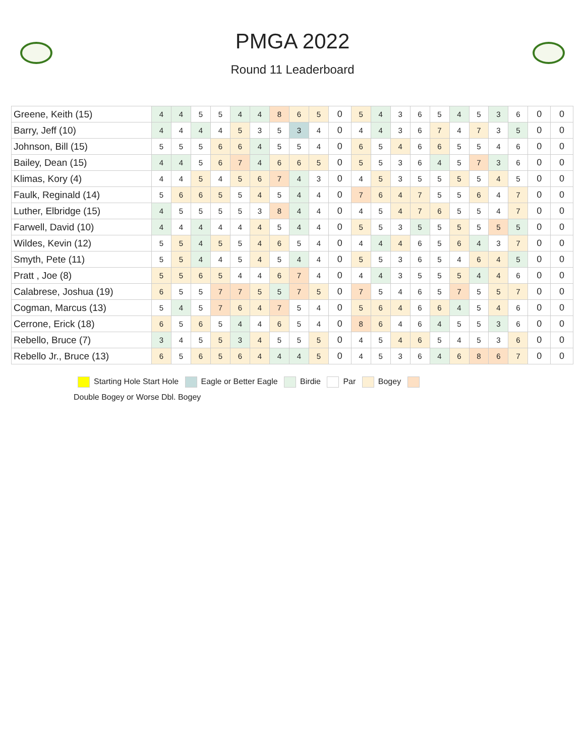PMGA 2022
Round 11 Leaderboard
| Greene, Keith (15) | 4 | 4 | 5 | 5 | 4 | 4 | 8 | 6 | 5 | 0 | 5 | 4 | 3 | 6 | 5 | 4 | 5 | 3 | 6 | 0 | 0 |
| Barry, Jeff (10) | 4 | 4 | 4 | 4 | 5 | 3 | 5 | 3 | 4 | 0 | 4 | 4 | 3 | 6 | 7 | 4 | 7 | 3 | 5 | 0 | 0 |
| Johnson, Bill (15) | 5 | 5 | 5 | 6 | 6 | 4 | 5 | 5 | 4 | 0 | 6 | 5 | 4 | 6 | 6 | 5 | 5 | 4 | 6 | 0 | 0 |
| Bailey, Dean (15) | 4 | 4 | 5 | 6 | 7 | 4 | 6 | 6 | 5 | 0 | 5 | 5 | 3 | 6 | 4 | 5 | 7 | 3 | 6 | 0 | 0 |
| Klimas, Kory (4) | 4 | 4 | 5 | 4 | 5 | 6 | 7 | 4 | 3 | 0 | 4 | 5 | 3 | 5 | 5 | 5 | 5 | 4 | 5 | 0 | 0 |
| Faulk, Reginald (14) | 5 | 6 | 6 | 5 | 5 | 4 | 5 | 4 | 4 | 0 | 7 | 6 | 4 | 7 | 5 | 5 | 6 | 4 | 7 | 0 | 0 |
| Luther, Elbridge (15) | 4 | 5 | 5 | 5 | 5 | 3 | 8 | 4 | 4 | 0 | 4 | 5 | 4 | 7 | 6 | 5 | 5 | 4 | 7 | 0 | 0 |
| Farwell, David (10) | 4 | 4 | 4 | 4 | 4 | 4 | 5 | 4 | 4 | 0 | 5 | 5 | 3 | 5 | 5 | 5 | 5 | 5 | 5 | 0 | 0 |
| Wildes, Kevin (12) | 5 | 5 | 4 | 5 | 5 | 4 | 6 | 5 | 4 | 0 | 4 | 4 | 4 | 6 | 5 | 6 | 4 | 3 | 7 | 0 | 0 |
| Smyth, Pete (11) | 5 | 5 | 4 | 4 | 5 | 4 | 5 | 4 | 4 | 0 | 5 | 5 | 3 | 6 | 5 | 4 | 6 | 4 | 5 | 0 | 0 |
| Pratt , Joe (8) | 5 | 5 | 6 | 5 | 4 | 4 | 6 | 7 | 4 | 0 | 4 | 4 | 3 | 5 | 5 | 5 | 4 | 4 | 6 | 0 | 0 |
| Calabrese, Joshua (19) | 6 | 5 | 5 | 7 | 7 | 5 | 5 | 7 | 5 | 0 | 7 | 5 | 4 | 6 | 5 | 7 | 5 | 5 | 7 | 0 | 0 |
| Cogman, Marcus (13) | 5 | 4 | 5 | 7 | 6 | 4 | 7 | 5 | 4 | 0 | 5 | 6 | 4 | 6 | 6 | 4 | 5 | 4 | 6 | 0 | 0 |
| Cerrone, Erick (18) | 6 | 5 | 6 | 5 | 4 | 4 | 6 | 5 | 4 | 0 | 8 | 6 | 4 | 6 | 4 | 5 | 5 | 3 | 6 | 0 | 0 |
| Rebello, Bruce (7) | 3 | 4 | 5 | 5 | 3 | 4 | 5 | 5 | 5 | 0 | 4 | 5 | 4 | 6 | 5 | 4 | 5 | 3 | 6 | 0 | 0 |
| Rebello Jr., Bruce (13) | 6 | 5 | 6 | 5 | 6 | 4 | 4 | 4 | 5 | 0 | 4 | 5 | 3 | 6 | 4 | 6 | 8 | 6 | 7 | 0 | 0 |
Starting Hole Start Hole Eagle or Better Eagle Birdie Par Bogey
Double Bogey or Worse Dbl. Bogey